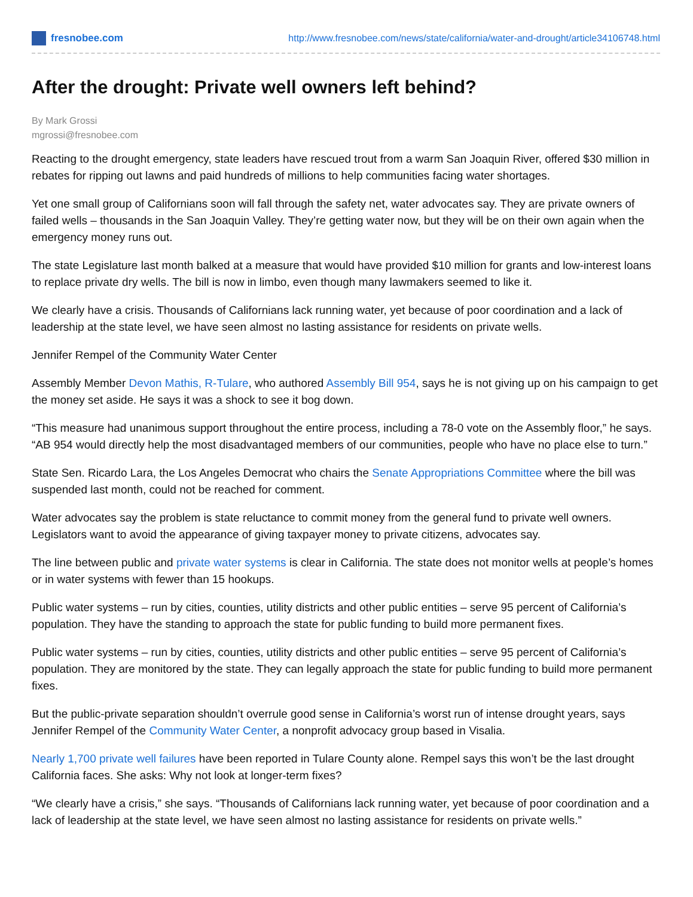fresnobee.com
http://www.fresnobee.com/news/state/california/water-and-drought/article34106748.html
After the drought: Private well owners left behind?
By Mark Grossi
mgrossi@fresnobee.com
Reacting to the drought emergency, state leaders have rescued trout from a warm San Joaquin River, offered $30 million in rebates for ripping out lawns and paid hundreds of millions to help communities facing water shortages.
Yet one small group of Californians soon will fall through the safety net, water advocates say. They are private owners of failed wells – thousands in the San Joaquin Valley. They’re getting water now, but they will be on their own again when the emergency money runs out.
The state Legislature last month balked at a measure that would have provided $10 million for grants and low-interest loans to replace private dry wells. The bill is now in limbo, even though many lawmakers seemed to like it.
We clearly have a crisis. Thousands of Californians lack running water, yet because of poor coordination and a lack of leadership at the state level, we have seen almost no lasting assistance for residents on private wells.
Jennifer Rempel of the Community Water Center
Assembly Member Devon Mathis, R-Tulare, who authored Assembly Bill 954, says he is not giving up on his campaign to get the money set aside. He says it was a shock to see it bog down.
“This measure had unanimous support throughout the entire process, including a 78-0 vote on the Assembly floor,” he says. “AB 954 would directly help the most disadvantaged members of our communities, people who have no place else to turn.”
State Sen. Ricardo Lara, the Los Angeles Democrat who chairs the Senate Appropriations Committee where the bill was suspended last month, could not be reached for comment.
Water advocates say the problem is state reluctance to commit money from the general fund to private well owners. Legislators want to avoid the appearance of giving taxpayer money to private citizens, advocates say.
The line between public and private water systems is clear in California. The state does not monitor wells at people’s homes or in water systems with fewer than 15 hookups.
Public water systems – run by cities, counties, utility districts and other public entities – serve 95 percent of California’s population. They have the standing to approach the state for public funding to build more permanent fixes.
Public water systems – run by cities, counties, utility districts and other public entities – serve 95 percent of California’s population. They are monitored by the state. They can legally approach the state for public funding to build more permanent fixes.
But the public-private separation shouldn’t overrule good sense in California’s worst run of intense drought years, says Jennifer Rempel of the Community Water Center, a nonprofit advocacy group based in Visalia.
Nearly 1,700 private well failures have been reported in Tulare County alone. Rempel says this won’t be the last drought California faces. She asks: Why not look at longer-term fixes?
“We clearly have a crisis,” she says. “Thousands of Californians lack running water, yet because of poor coordination and a lack of leadership at the state level, we have seen almost no lasting assistance for residents on private wells.”